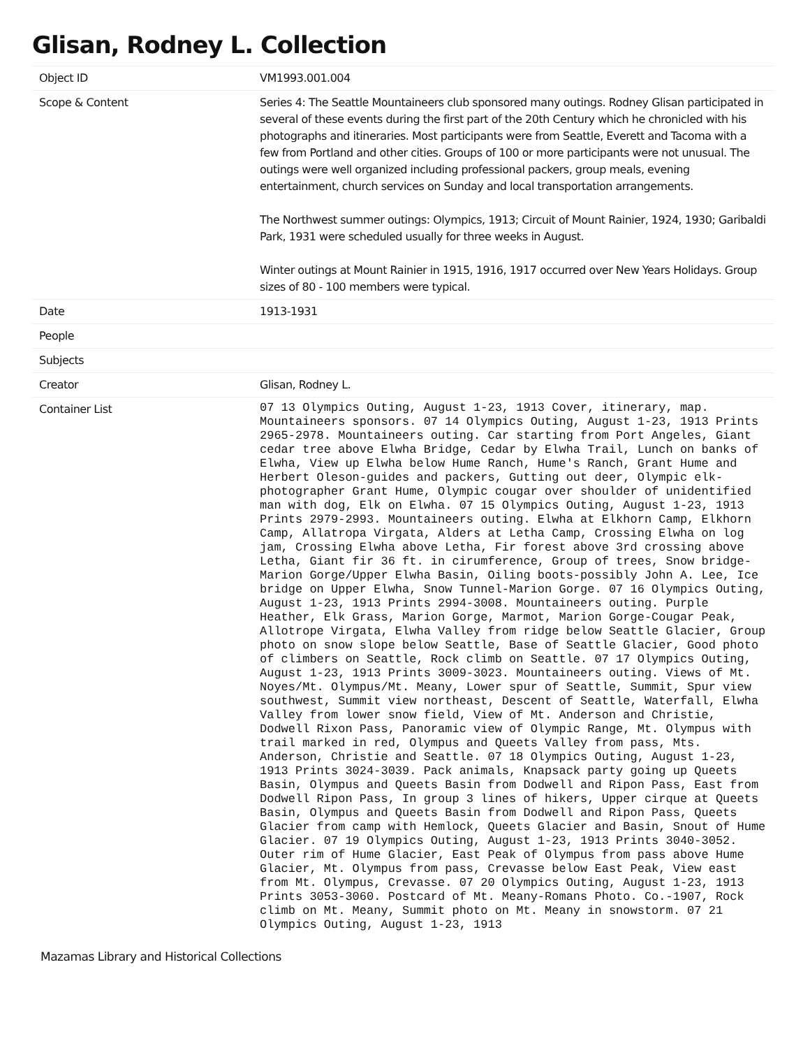Glisan, Rodney L. Collection
| Object ID | VM1993.001.004 |
| Scope & Content | Series 4: The Seattle Mountaineers club sponsored many outings. Rodney Glisan participated in several of these events during the first part of the 20th Century which he chronicled with his photographs and itineraries. Most participants were from Seattle, Everett and Tacoma with a few from Portland and other cities. Groups of 100 or more participants were not unusual. The outings were well organized including professional packers, group meals, evening entertainment, church services on Sunday and local transportation arrangements. The Northwest summer outings: Olympics, 1913; Circuit of Mount Rainier, 1924, 1930; Garibaldi Park, 1931 were scheduled usually for three weeks in August. Winter outings at Mount Rainier in 1915, 1916, 1917 occurred over New Years Holidays. Group sizes of 80 - 100 members were typical. |
| Date | 1913-1931 |
| People | |
| Subjects | |
| Creator | Glisan, Rodney L. |
| Container List | 07 13 Olympics Outing, August 1-23, 1913 Cover, itinerary, map. Mountaineers sponsors. 07 14 Olympics Outing, August 1-23, 1913 Prints 2965-2978. Mountaineers outing. Car starting from Port Angeles, Giant cedar tree above Elwha Bridge, Cedar by Elwha Trail, Lunch on banks of Elwha, View up Elwha below Hume Ranch, Hume's Ranch, Grant Hume and Herbert Oleson-guides and packers, Gutting out deer, Olympic elk-photographer Grant Hume, Olympic cougar over shoulder of unidentified man with dog, Elk on Elwha. 07 15 Olympics Outing, August 1-23, 1913 Prints 2979-2993. Mountaineers outing. Elwha at Elkhorn Camp, Elkhorn Camp, Allatropa Virgata, Alders at Letha Camp, Crossing Elwha on log jam, Crossing Elwha above Letha, Fir forest above 3rd crossing above Letha, Giant fir 36 ft. in cirumference, Group of trees, Snow bridge-Marion Gorge/Upper Elwha Basin, Oiling boots-possibly John A. Lee, Ice bridge on Upper Elwha, Snow Tunnel-Marion Gorge. 07 16 Olympics Outing, August 1-23, 1913 Prints 2994-3008. Mountaineers outing. Purple Heather, Elk Grass, Marion Gorge, Marmot, Marion Gorge-Cougar Peak, Allotrope Virgata, Elwha Valley from ridge below Seattle Glacier, Group photo on snow slope below Seattle, Base of Seattle Glacier, Good photo of climbers on Seattle, Rock climb on Seattle. 07 17 Olympics Outing, August 1-23, 1913 Prints 3009-3023. Mountaineers outing. Views of Mt. Noyes/Mt. Olympus/Mt. Meany, Lower spur of Seattle, Summit, Spur view southwest, Summit view northeast, Descent of Seattle, Waterfall, Elwha Valley from lower snow field, View of Mt. Anderson and Christie, Dodwell Rixon Pass, Panoramic view of Olympic Range, Mt. Olympus with trail marked in red, Olympus and Queets Valley from pass, Mts. Anderson, Christie and Seattle. 07 18 Olympics Outing, August 1-23, 1913 Prints 3024-3039. Pack animals, Knapsack party going up Queets Basin, Olympus and Queets Basin from Dodwell and Ripon Pass, East from Dodwell Ripon Pass, In group 3 lines of hikers, Upper cirque at Queets Basin, Olympus and Queets Basin from Dodwell and Ripon Pass, Queets Glacier from camp with Hemlock, Queets Glacier and Basin, Snout of Hume Glacier. 07 19 Olympics Outing, August 1-23, 1913 Prints 3040-3052. Outer rim of Hume Glacier, East Peak of Olympus from pass above Hume Glacier, Mt. Olympus from pass, Crevasse below East Peak, View east from Mt. Olympus, Crevasse. 07 20 Olympics Outing, August 1-23, 1913 Prints 3053-3060. Postcard of Mt. Meany-Romans Photo. Co.-1907, Rock climb on Mt. Meany, Summit photo on Mt. Meany in snowstorm. 07 21 Olympics Outing, August 1-23, 1913 |
Mazamas Library and Historical Collections